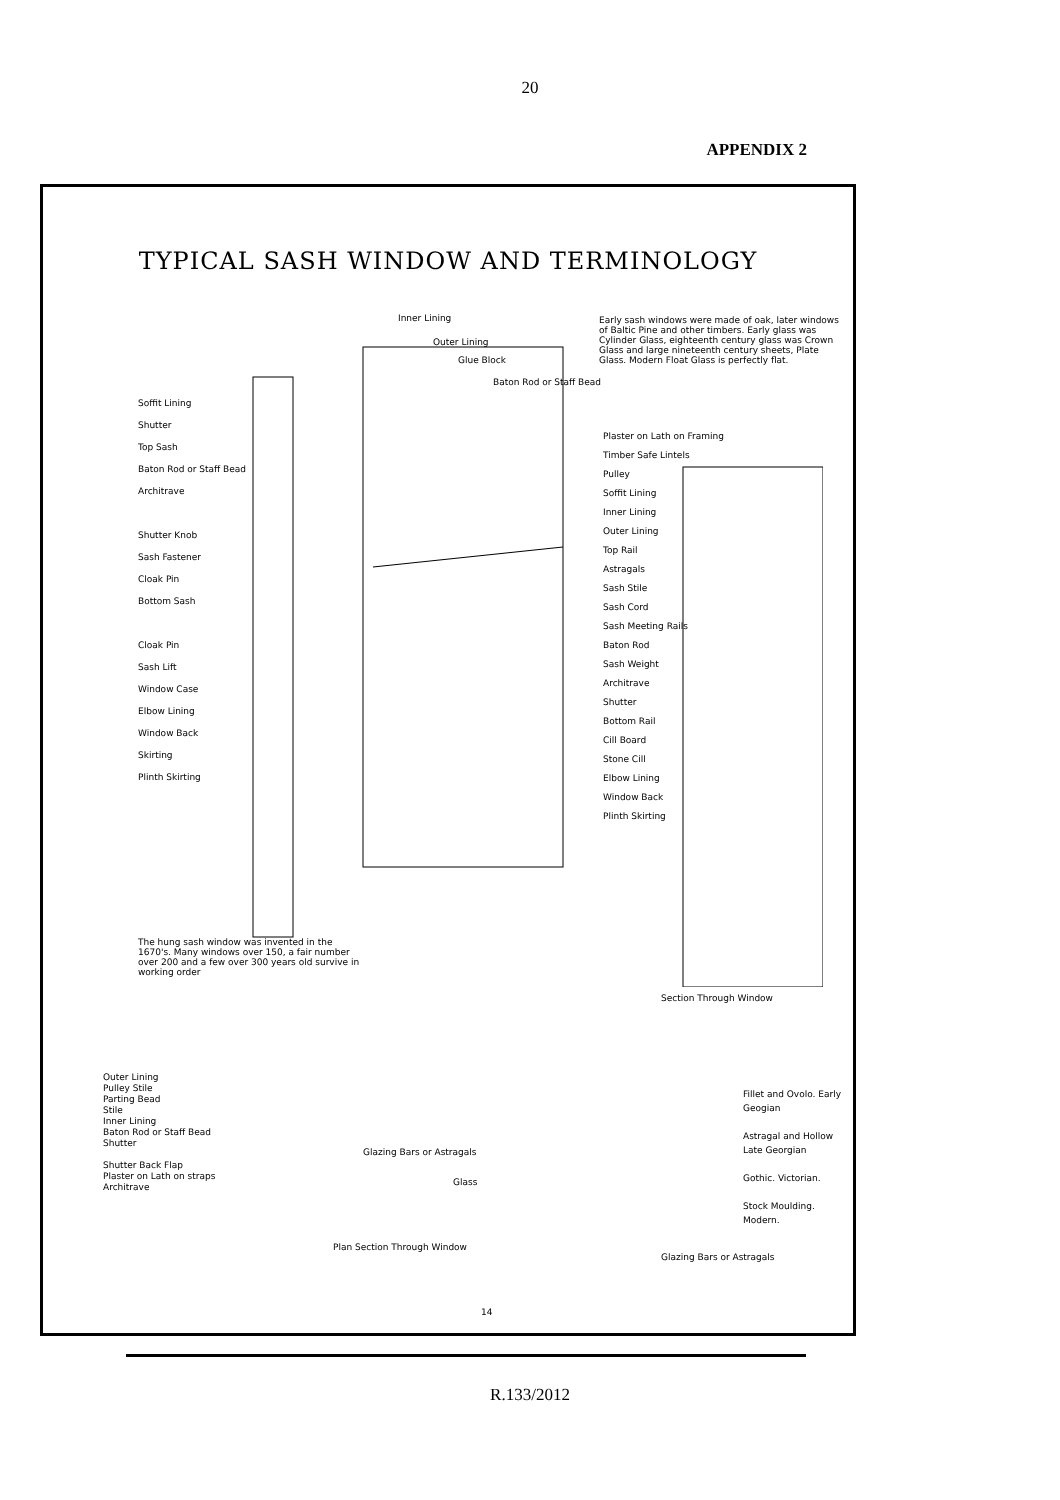20
APPENDIX 2
TYPICAL SASH WINDOW AND TERMINOLOGY
Early sash windows were made of oak, later windows of Baltic Pine and other timbers. Early glass was Cylinder Glass, eighteenth century glass was Crown Glass and large nineteenth century sheets, Plate Glass. Modern Float Glass is perfectly flat.
Inner Lining
Outer Lining
Glue Block
Baton Rod or Staff Bead
Soffit Lining
Shutter
Top Sash
Baton Rod or Staff Bead
Architrave
Shutter Knob
Sash Fastener
Cloak Pin
Bottom Sash
Cloak Pin
Sash Lift
Window Case
Elbow Lining
Window Back
Skirting
Plinth Skirting
Plaster on Lath on Framing
Timber Safe Lintels
Pulley
Soffit Lining
Inner Lining
Outer Lining
Top Rail
Astragals
Sash Stile
Sash Cord
Sash Meeting Rails
Baton Rod
Sash Weight
Architrave
Shutter
Bottom Rail
Cill Board
Stone Cill
Elbow Lining
Window Back
Plinth Skirting
The hung sash window was invented in the 1670's. Many windows over 150, a fair number over 200 and a few over 300 years old survive in working order
Section Through Window
Outer Lining
Pulley Stile
Parting Bead
Stile
Inner Lining
Baton Rod or Staff Bead
Shutter
Shutter Back Flap
Plaster on Lath on straps
Architrave
Glazing Bars or Astragals
Glass
Fillet and Ovolo. Early Geogian
Astragal and Hollow Late Georgian
Gothic. Victorian.
Stock Moulding. Modern.
Plan Section Through Window
Glazing Bars or Astragals
14
R.133/2012